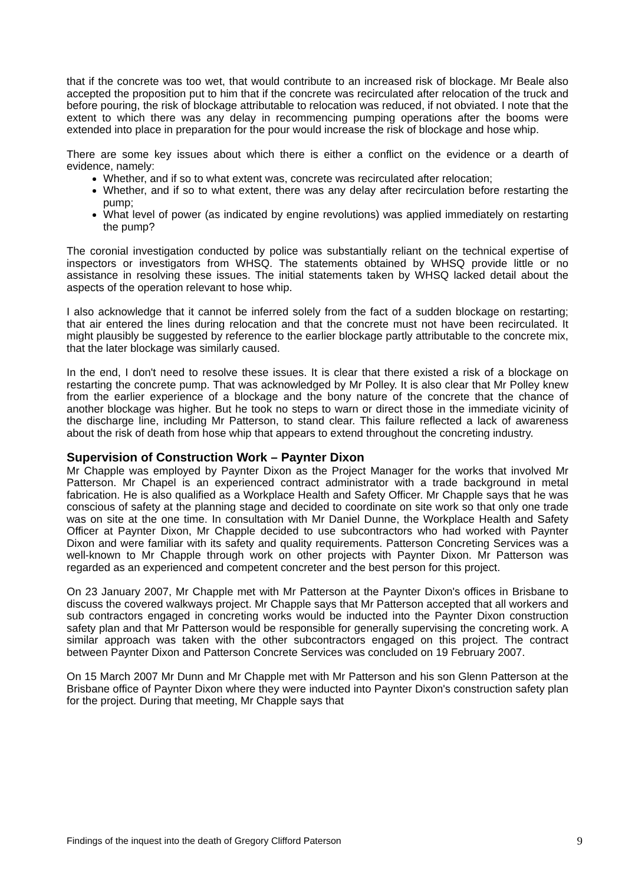that if the concrete was too wet, that would contribute to an increased risk of blockage. Mr Beale also accepted the proposition put to him that if the concrete was recirculated after relocation of the truck and before pouring, the risk of blockage attributable to relocation was reduced, if not obviated. I note that the extent to which there was any delay in recommencing pumping operations after the booms were extended into place in preparation for the pour would increase the risk of blockage and hose whip.
There are some key issues about which there is either a conflict on the evidence or a dearth of evidence, namely:
Whether, and if so to what extent was, concrete was recirculated after relocation;
Whether, and if so to what extent, there was any delay after recirculation before restarting the pump;
What level of power (as indicated by engine revolutions) was applied immediately on restarting the pump?
The coronial investigation conducted by police was substantially reliant on the technical expertise of inspectors or investigators from WHSQ. The statements obtained by WHSQ provide little or no assistance in resolving these issues. The initial statements taken by WHSQ lacked detail about the aspects of the operation relevant to hose whip.
I also acknowledge that it cannot be inferred solely from the fact of a sudden blockage on restarting; that air entered the lines during relocation and that the concrete must not have been recirculated. It might plausibly be suggested by reference to the earlier blockage partly attributable to the concrete mix, that the later blockage was similarly caused.
In the end, I don't need to resolve these issues. It is clear that there existed a risk of a blockage on restarting the concrete pump. That was acknowledged by Mr Polley. It is also clear that Mr Polley knew from the earlier experience of a blockage and the bony nature of the concrete that the chance of another blockage was higher. But he took no steps to warn or direct those in the immediate vicinity of the discharge line, including Mr Patterson, to stand clear. This failure reflected a lack of awareness about the risk of death from hose whip that appears to extend throughout the concreting industry.
Supervision of Construction Work – Paynter Dixon
Mr Chapple was employed by Paynter Dixon as the Project Manager for the works that involved Mr Patterson. Mr Chapel is an experienced contract administrator with a trade background in metal fabrication. He is also qualified as a Workplace Health and Safety Officer. Mr Chapple says that he was conscious of safety at the planning stage and decided to coordinate on site work so that only one trade was on site at the one time. In consultation with Mr Daniel Dunne, the Workplace Health and Safety Officer at Paynter Dixon, Mr Chapple decided to use subcontractors who had worked with Paynter Dixon and were familiar with its safety and quality requirements. Patterson Concreting Services was a well-known to Mr Chapple through work on other projects with Paynter Dixon. Mr Patterson was regarded as an experienced and competent concreter and the best person for this project.
On 23 January 2007, Mr Chapple met with Mr Patterson at the Paynter Dixon's offices in Brisbane to discuss the covered walkways project. Mr Chapple says that Mr Patterson accepted that all workers and sub contractors engaged in concreting works would be inducted into the Paynter Dixon construction safety plan and that Mr Patterson would be responsible for generally supervising the concreting work. A similar approach was taken with the other subcontractors engaged on this project. The contract between Paynter Dixon and Patterson Concrete Services was concluded on 19 February 2007.
On 15 March 2007 Mr Dunn and Mr Chapple met with Mr Patterson and his son Glenn Patterson at the Brisbane office of Paynter Dixon where they were inducted into Paynter Dixon's construction safety plan for the project. During that meeting, Mr Chapple says that
Findings of the inquest into the death of Gregory Clifford Paterson 9